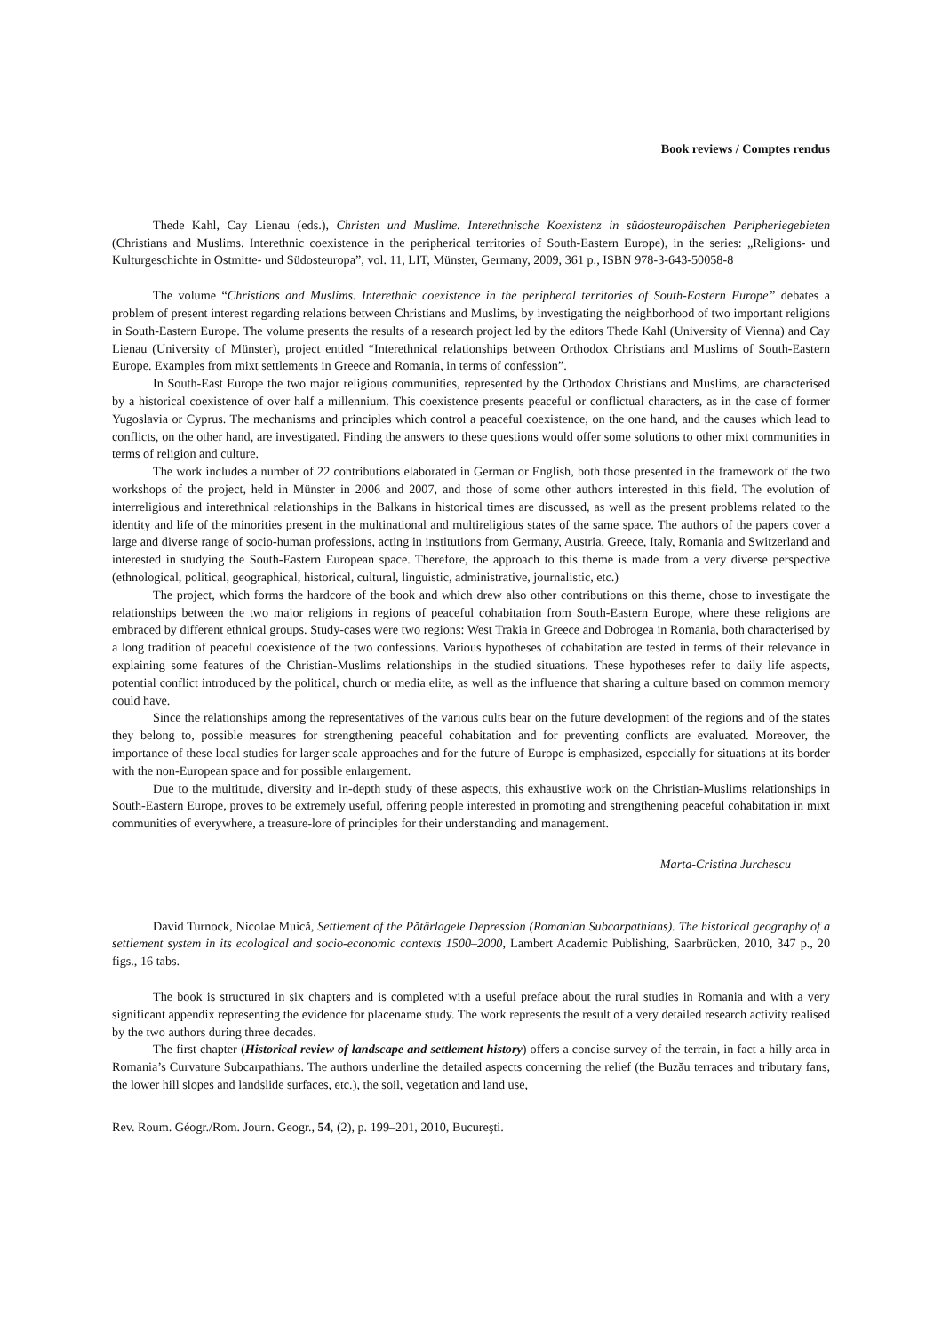Book reviews / Comptes rendus
Thede Kahl, Cay Lienau (eds.), Christen und Muslime. Interethnische Koexistenz in südosteuropäischen Peripheriegebieten (Christians and Muslims. Interethnic coexistence in the peripherical territories of South-Eastern Europe), in the series: „Religions- und Kulturgeschichte in Ostmitte- und Südosteuropa”, vol. 11, LIT, Münster, Germany, 2009, 361 p., ISBN 978-3-643-50058-8
The volume “Christians and Muslims. Interethnic coexistence in the peripheral territories of South-Eastern Europe” debates a problem of present interest regarding relations between Christians and Muslims, by investigating the neighborhood of two important religions in South-Eastern Europe. The volume presents the results of a research project led by the editors Thede Kahl (University of Vienna) and Cay Lienau (University of Münster), project entitled “Interethnical relationships between Orthodox Christians and Muslims of South-Eastern Europe. Examples from mixt settlements in Greece and Romania, in terms of confession”.
In South-East Europe the two major religious communities, represented by the Orthodox Christians and Muslims, are characterised by a historical coexistence of over half a millennium. This coexistence presents peaceful or conflictual characters, as in the case of former Yugoslavia or Cyprus. The mechanisms and principles which control a peaceful coexistence, on the one hand, and the causes which lead to conflicts, on the other hand, are investigated. Finding the answers to these questions would offer some solutions to other mixt communities in terms of religion and culture.
The work includes a number of 22 contributions elaborated in German or English, both those presented in the framework of the two workshops of the project, held in Münster in 2006 and 2007, and those of some other authors interested in this field. The evolution of interreligious and interethnical relationships in the Balkans in historical times are discussed, as well as the present problems related to the identity and life of the minorities present in the multinational and multireligious states of the same space. The authors of the papers cover a large and diverse range of socio-human professions, acting in institutions from Germany, Austria, Greece, Italy, Romania and Switzerland and interested in studying the South-Eastern European space. Therefore, the approach to this theme is made from a very diverse perspective (ethnological, political, geographical, historical, cultural, linguistic, administrative, journalistic, etc.)
The project, which forms the hardcore of the book and which drew also other contributions on this theme, chose to investigate the relationships between the two major religions in regions of peaceful cohabitation from South-Eastern Europe, where these religions are embraced by different ethnical groups. Study-cases were two regions: West Trakia in Greece and Dobrogea in Romania, both characterised by a long tradition of peaceful coexistence of the two confessions. Various hypotheses of cohabitation are tested in terms of their relevance in explaining some features of the Christian-Muslims relationships in the studied situations. These hypotheses refer to daily life aspects, potential conflict introduced by the political, church or media elite, as well as the influence that sharing a culture based on common memory could have.
Since the relationships among the representatives of the various cults bear on the future development of the regions and of the states they belong to, possible measures for strengthening peaceful cohabitation and for preventing conflicts are evaluated. Moreover, the importance of these local studies for larger scale approaches and for the future of Europe is emphasized, especially for situations at its border with the non-European space and for possible enlargement.
Due to the multitude, diversity and in-depth study of these aspects, this exhaustive work on the Christian-Muslims relationships in South-Eastern Europe, proves to be extremely useful, offering people interested in promoting and strengthening peaceful cohabitation in mixt communities of everywhere, a treasure-lore of principles for their understanding and management.
Marta-Cristina Jurchescu
David Turnock, Nicolae Muică, Settlement of the Pătârlagele Depression (Romanian Subcarpathians). The historical geography of a settlement system in its ecological and socio-economic contexts 1500–2000, Lambert Academic Publishing, Saarbrücken, 2010, 347 p., 20 figs., 16 tabs.
The book is structured in six chapters and is completed with a useful preface about the rural studies in Romania and with a very significant appendix representing the evidence for placename study. The work represents the result of a very detailed research activity realised by the two authors during three decades.
The first chapter (Historical review of landscape and settlement history) offers a concise survey of the terrain, in fact a hilly area in Romania’s Curvature Subcarpathians. The authors underline the detailed aspects concerning the relief (the Buzău terraces and tributary fans, the lower hill slopes and landslide surfaces, etc.), the soil, vegetation and land use,
Rev. Roum. Géogr./Rom. Journ. Geogr., 54, (2), p. 199–201, 2010, Bucureşti.